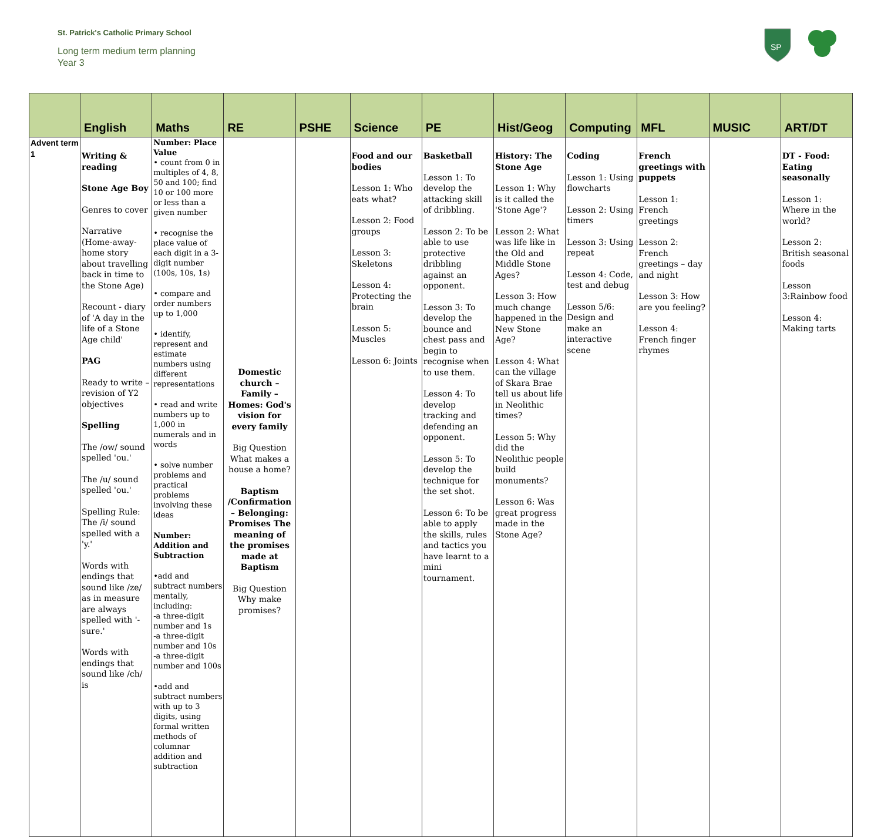St. Patrick's Catholic Primary School
Long term medium term planning
Year 3
SP
| | English | Maths | RE | PSHE | Science | PE | Hist/Geog | Computing | MFL | MUSIC | ART/DT |
| --- | --- | --- | --- | --- | --- | --- | --- | --- | --- | --- | --- |
| Advent term 1 | Writing & reading Stone Age Boy Genres to cover Narrative (Home-away-home story about travelling back in time to the Stone Age) Recount - diary of 'A day in the life of a Stone Age child' PAG Ready to write – revision of Y2 objectives Spelling The /ow/ sound spelled 'ou.' The /u/ sound spelled 'ou.' Spelling Rule: The /i/ sound spelled with a 'y.' Words with endings that sound like /ze/ as in measure are always spelled with '-sure.' Words with endings that sound like /ch/ is | Number: Place Value • count from 0 in multiples of 4, 8, 50 and 100; find 10 or 100 more or less than a given number • recognise the place value of each digit in a 3-digit number (100s, 10s, 1s) • compare and order numbers up to 1,000 • identify, represent and estimate numbers using different representations • read and write numbers up to 1,000 in numerals and in words • solve number problems and practical problems involving these ideas Number: Addition and Subtraction •add and subtract numbers mentally, including: -a three-digit number and 1s -a three-digit number and 10s -a three-digit number and 100s •add and subtract numbers with up to 3 digits, using formal written methods of columnar addition and subtraction | Domestic church – Family – Homes: God's vision for every family Big Question What makes a house a home? Baptism /Confirmation – Belonging: Promises The meaning of the promises made at Baptism Big Question Why make promises? | | Food and our bodies Lesson 1: Who eats what? Lesson 2: Food groups Lesson 3: Skeletons Lesson 4: Protecting the brain Lesson 5: Muscles Lesson 6: Joints | Basketball Lesson 1: To develop the attacking skill of dribbling. Lesson 2: To be able to use protective dribbling against an opponent. Lesson 3: To develop the bounce and chest pass and begin to recognise when to use them. Lesson 4: To develop tracking and defending an opponent. Lesson 5: To develop the technique for the set shot. Lesson 6: To be able to apply the skills, rules and tactics you have learnt to a mini tournament. | History: The Stone Age Lesson 1: Why is it called the 'Stone Age'? Lesson 2: What was life like in the Old and Middle Stone Ages? Lesson 3: How much change happened in the New Stone Age? Lesson 4: What can the village of Skara Brae tell us about life in Neolithic times? Lesson 5: Why did the Neolithic people build monuments? Lesson 6: Was great progress made in the Stone Age? | Coding Lesson 1: Using flowcharts Lesson 2: Using timers Lesson 3: Using repeat Lesson 4: Code, test and debug Lesson 5/6: Design and make an interactive scene | French greetings with puppets Lesson 1: French greetings Lesson 2: French greetings – day and night Lesson 3: How are you feeling? Lesson 4: French finger rhymes | | DT - Food: Eating seasonally Lesson 1: Where in the world? Lesson 2: British seasonal foods Lesson 3:Rainbow food Lesson 4: Making tarts |